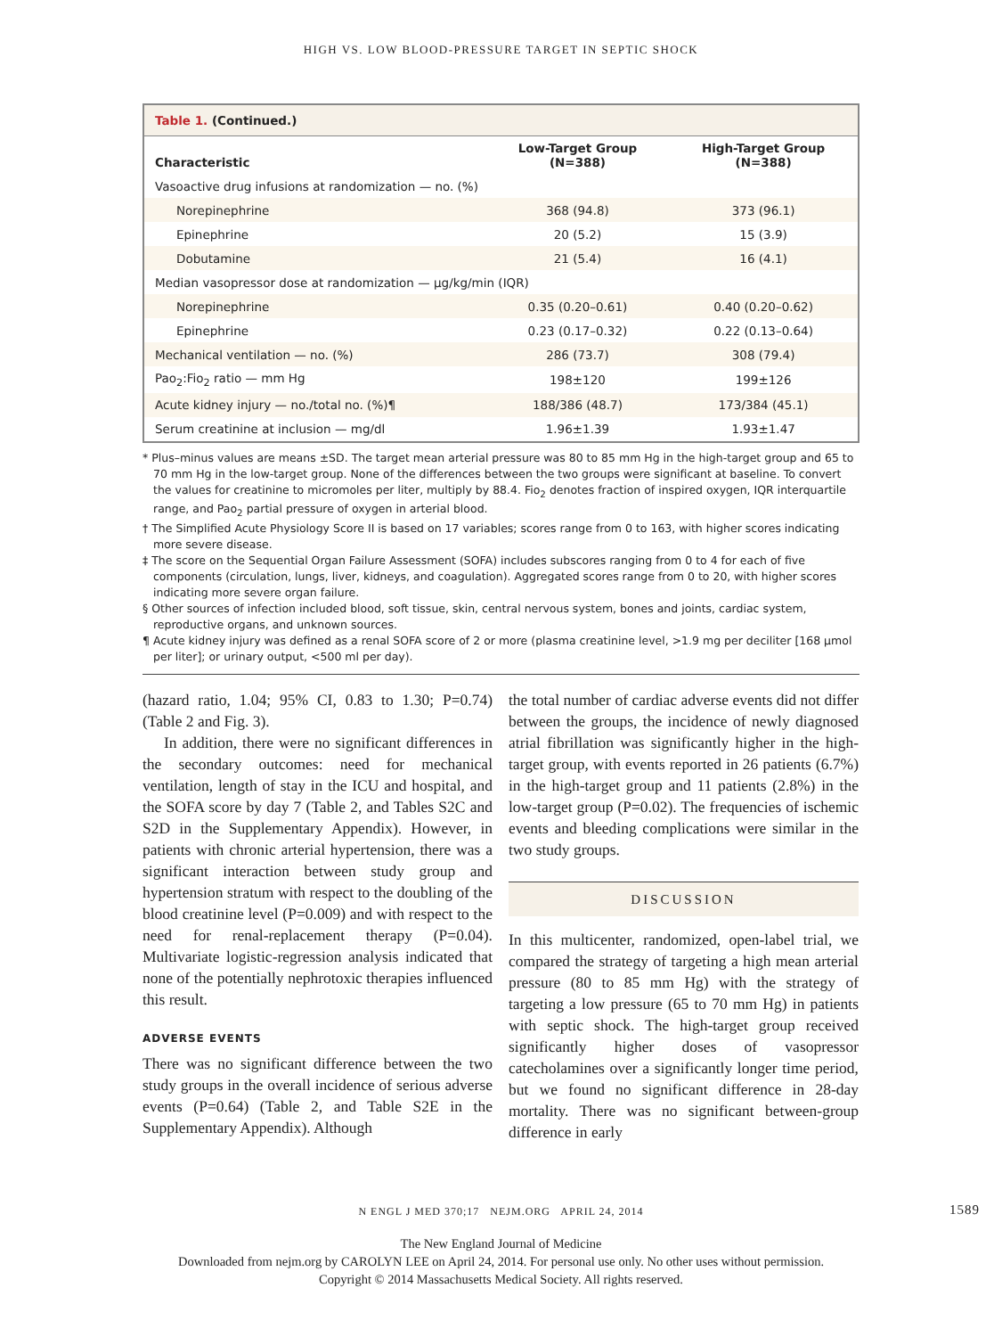HIGH VS. LOW BLOOD-PRESSURE TARGET IN SEPTIC SHOCK
Table 1. (Continued.)
| Characteristic | Low-Target Group (N=388) | High-Target Group (N=388) |
| --- | --- | --- |
| Vasoactive drug infusions at randomization — no. (%) | | |
| Norepinephrine | 368 (94.8) | 373 (96.1) |
| Epinephrine | 20 (5.2) | 15 (3.9) |
| Dobutamine | 21 (5.4) | 16 (4.1) |
| Median vasopressor dose at randomization — μg/kg/min (IQR) | | |
| Norepinephrine | 0.35 (0.20–0.61) | 0.40 (0.20–0.62) |
| Epinephrine | 0.23 (0.17–0.32) | 0.22 (0.13–0.64) |
| Mechanical ventilation — no. (%) | 286 (73.7) | 308 (79.4) |
| Pao<sub>2</sub>:Fio<sub>2</sub> ratio — mm Hg | 198±120 | 199±126 |
| Acute kidney injury — no./total no. (%)¶ | 188/386 (48.7) | 173/384 (45.1) |
| Serum creatinine at inclusion — mg/dl | 1.96±1.39 | 1.93±1.47 |
* Plus–minus values are means ±SD. The target mean arterial pressure was 80 to 85 mm Hg in the high-target group and 65 to 70 mm Hg in the low-target group. None of the differences between the two groups were significant at baseline. To convert the values for creatinine to micromoles per liter, multiply by 88.4. Fio<sub>2</sub> denotes fraction of inspired oxygen, IQR interquartile range, and Pao<sub>2</sub> partial pressure of oxygen in arterial blood.
† The Simplified Acute Physiology Score II is based on 17 variables; scores range from 0 to 163, with higher scores indicating more severe disease.
‡ The score on the Sequential Organ Failure Assessment (SOFA) includes subscores ranging from 0 to 4 for each of five components (circulation, lungs, liver, kidneys, and coagulation). Aggregated scores range from 0 to 20, with higher scores indicating more severe organ failure.
§ Other sources of infection included blood, soft tissue, skin, central nervous system, bones and joints, cardiac system, reproductive organs, and unknown sources.
¶ Acute kidney injury was defined as a renal SOFA score of 2 or more (plasma creatinine level, >1.9 mg per deciliter [168 μmol per liter]; or urinary output, <500 ml per day).
(hazard ratio, 1.04; 95% CI, 0.83 to 1.30; P=0.74) (Table 2 and Fig. 3).
In addition, there were no significant differences in the secondary outcomes: need for mechanical ventilation, length of stay in the ICU and hospital, and the SOFA score by day 7 (Table 2, and Tables S2C and S2D in the Supplementary Appendix). However, in patients with chronic arterial hypertension, there was a significant interaction between study group and hypertension stratum with respect to the doubling of the blood creatinine level (P=0.009) and with respect to the need for renal-replacement therapy (P=0.04). Multivariate logistic-regression analysis indicated that none of the potentially nephrotoxic therapies influenced this result.
ADVERSE EVENTS
There was no significant difference between the two study groups in the overall incidence of serious adverse events (P=0.64) (Table 2, and Table S2E in the Supplementary Appendix). Although
the total number of cardiac adverse events did not differ between the groups, the incidence of newly diagnosed atrial fibrillation was significantly higher in the high-target group, with events reported in 26 patients (6.7%) in the high-target group and 11 patients (2.8%) in the low-target group (P=0.02). The frequencies of ischemic events and bleeding complications were similar in the two study groups.
DISCUSSION
In this multicenter, randomized, open-label trial, we compared the strategy of targeting a high mean arterial pressure (80 to 85 mm Hg) with the strategy of targeting a low pressure (65 to 70 mm Hg) in patients with septic shock. The high-target group received significantly higher doses of vasopressor catecholamines over a significantly longer time period, but we found no significant difference in 28-day mortality. There was no significant between-group difference in early
N ENGL J MED 370;17 NEJM.ORG APRIL 24, 2014 1589
The New England Journal of Medicine
Downloaded from nejm.org by CAROLYN LEE on April 24, 2014. For personal use only. No other uses without permission.
Copyright © 2014 Massachusetts Medical Society. All rights reserved.